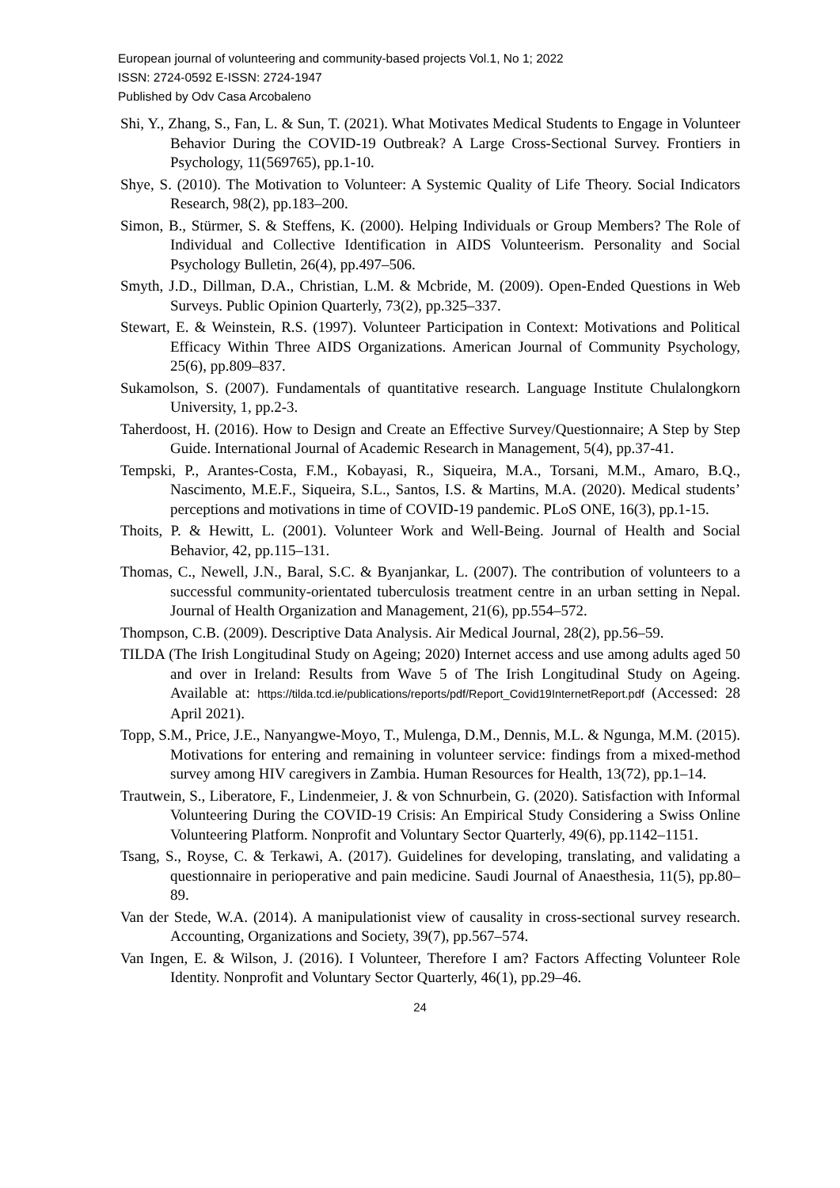European journal of volunteering and community-based projects Vol.1, No 1; 2022
ISSN: 2724-0592 E-ISSN: 2724-1947
Published by Odv Casa Arcobaleno
Shi, Y., Zhang, S., Fan, L. & Sun, T. (2021). What Motivates Medical Students to Engage in Volunteer Behavior During the COVID-19 Outbreak? A Large Cross-Sectional Survey. Frontiers in Psychology, 11(569765), pp.1-10.
Shye, S. (2010). The Motivation to Volunteer: A Systemic Quality of Life Theory. Social Indicators Research, 98(2), pp.183–200.
Simon, B., Stürmer, S. & Steffens, K. (2000). Helping Individuals or Group Members? The Role of Individual and Collective Identification in AIDS Volunteerism. Personality and Social Psychology Bulletin, 26(4), pp.497–506.
Smyth, J.D., Dillman, D.A., Christian, L.M. & Mcbride, M. (2009). Open-Ended Questions in Web Surveys. Public Opinion Quarterly, 73(2), pp.325–337.
Stewart, E. & Weinstein, R.S. (1997). Volunteer Participation in Context: Motivations and Political Efficacy Within Three AIDS Organizations. American Journal of Community Psychology, 25(6), pp.809–837.
Sukamolson, S. (2007). Fundamentals of quantitative research. Language Institute Chulalongkorn University, 1, pp.2-3.
Taherdoost, H. (2016). How to Design and Create an Effective Survey/Questionnaire; A Step by Step Guide. International Journal of Academic Research in Management, 5(4), pp.37-41.
Tempski, P., Arantes-Costa, F.M., Kobayasi, R., Siqueira, M.A., Torsani, M.M., Amaro, B.Q., Nascimento, M.E.F., Siqueira, S.L., Santos, I.S. & Martins, M.A. (2020). Medical students’ perceptions and motivations in time of COVID-19 pandemic. PLoS ONE, 16(3), pp.1-15.
Thoits, P. & Hewitt, L. (2001). Volunteer Work and Well-Being. Journal of Health and Social Behavior, 42, pp.115–131.
Thomas, C., Newell, J.N., Baral, S.C. & Byanjankar, L. (2007). The contribution of volunteers to a successful community-orientated tuberculosis treatment centre in an urban setting in Nepal. Journal of Health Organization and Management, 21(6), pp.554–572.
Thompson, C.B. (2009). Descriptive Data Analysis. Air Medical Journal, 28(2), pp.56–59.
TILDA (The Irish Longitudinal Study on Ageing; 2020) Internet access and use among adults aged 50 and over in Ireland: Results from Wave 5 of The Irish Longitudinal Study on Ageing. Available at: https://tilda.tcd.ie/publications/reports/pdf/Report_Covid19InternetReport.pdf (Accessed: 28 April 2021).
Topp, S.M., Price, J.E., Nanyangwe-Moyo, T., Mulenga, D.M., Dennis, M.L. & Ngunga, M.M. (2015). Motivations for entering and remaining in volunteer service: findings from a mixed-method survey among HIV caregivers in Zambia. Human Resources for Health, 13(72), pp.1–14.
Trautwein, S., Liberatore, F., Lindenmeier, J. & von Schnurbein, G. (2020). Satisfaction with Informal Volunteering During the COVID-19 Crisis: An Empirical Study Considering a Swiss Online Volunteering Platform. Nonprofit and Voluntary Sector Quarterly, 49(6), pp.1142–1151.
Tsang, S., Royse, C. & Terkawi, A. (2017). Guidelines for developing, translating, and validating a questionnaire in perioperative and pain medicine. Saudi Journal of Anaesthesia, 11(5), pp.80–89.
Van der Stede, W.A. (2014). A manipulationist view of causality in cross-sectional survey research. Accounting, Organizations and Society, 39(7), pp.567–574.
Van Ingen, E. & Wilson, J. (2016). I Volunteer, Therefore I am? Factors Affecting Volunteer Role Identity. Nonprofit and Voluntary Sector Quarterly, 46(1), pp.29–46.
24